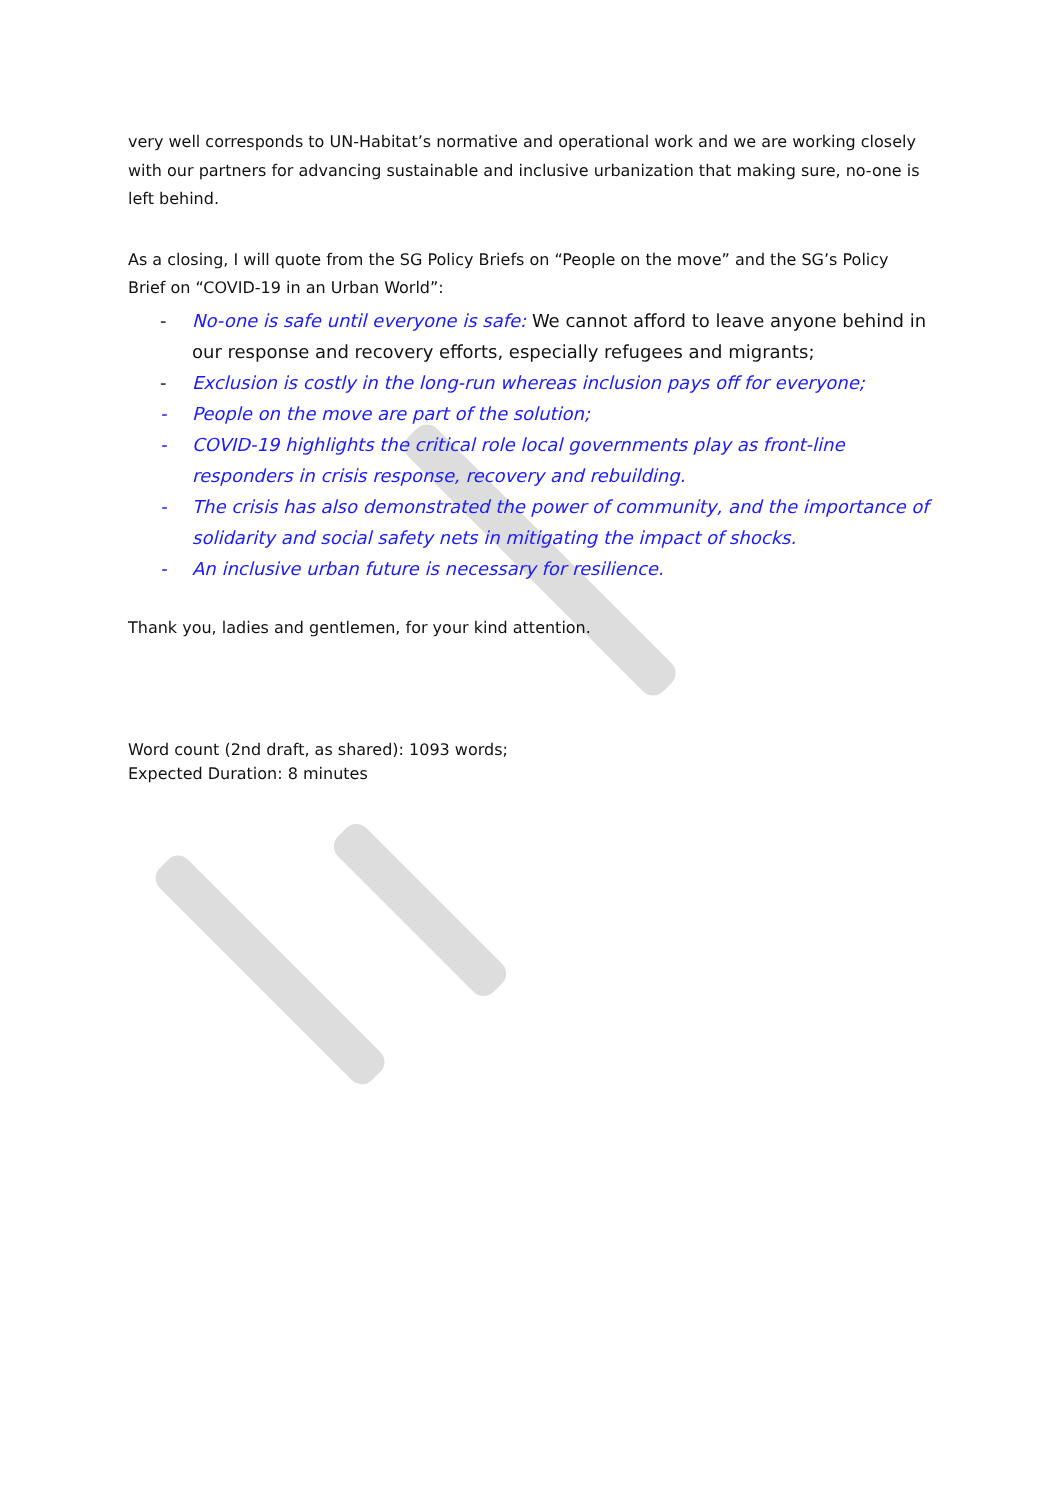very well corresponds to UN-Habitat’s normative and operational work and we are working closely with our partners for advancing sustainable and inclusive urbanization that making sure, no-one is left behind.
As a closing, I will quote from the SG Policy Briefs on “People on the move” and the SG’s Policy Brief on “COVID-19 in an Urban World”:
- No-one is safe until everyone is safe: We cannot afford to leave anyone behind in our response and recovery efforts, especially refugees and migrants;
- Exclusion is costly in the long-run whereas inclusion pays off for everyone;
- People on the move are part of the solution;
- COVID-19 highlights the critical role local governments play as front-line responders in crisis response, recovery and rebuilding.
- The crisis has also demonstrated the power of community, and the importance of solidarity and social safety nets in mitigating the impact of shocks.
- An inclusive urban future is necessary for resilience.
Thank you, ladies and gentlemen, for your kind attention.
Word count (2nd draft, as shared): 1093 words;
Expected Duration: 8 minutes